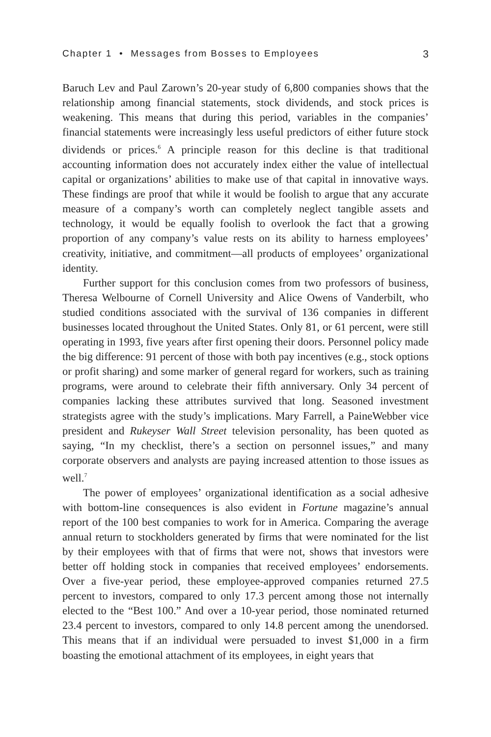Chapter 1 • Messages from Bosses to Employees 3
Baruch Lev and Paul Zarown’s 20-year study of 6,800 companies shows that the relationship among financial statements, stock dividends, and stock prices is weakening. This means that during this period, variables in the companies’ financial statements were increasingly less useful predictors of either future stock dividends or prices.<sup>6</sup> A principle reason for this decline is that traditional accounting information does not accurately index either the value of intellectual capital or organizations’ abilities to make use of that capital in innovative ways. These findings are proof that while it would be foolish to argue that any accurate measure of a company’s worth can completely neglect tangible assets and technology, it would be equally foolish to overlook the fact that a growing proportion of any company’s value rests on its ability to harness employees’ creativity, initiative, and commitment—all products of employees’ organizational identity.
Further support for this conclusion comes from two professors of business, Theresa Welbourne of Cornell University and Alice Owens of Vanderbilt, who studied conditions associated with the survival of 136 companies in different businesses located throughout the United States. Only 81, or 61 percent, were still operating in 1993, five years after first opening their doors. Personnel policy made the big difference: 91 percent of those with both pay incentives (e.g., stock options or profit sharing) and some marker of general regard for workers, such as training programs, were around to celebrate their fifth anniversary. Only 34 percent of companies lacking these attributes survived that long. Seasoned investment strategists agree with the study’s implications. Mary Farrell, a PaineWebber vice president and Rukeyser Wall Street television personality, has been quoted as saying, “In my checklist, there’s a section on personnel issues,” and many corporate observers and analysts are paying increased attention to those issues as well.<sup>7</sup>
The power of employees’ organizational identification as a social adhesive with bottom-line consequences is also evident in Fortune magazine’s annual report of the 100 best companies to work for in America. Comparing the average annual return to stockholders generated by firms that were nominated for the list by their employees with that of firms that were not, shows that investors were better off holding stock in companies that received employees’ endorsements. Over a five-year period, these employee-approved companies returned 27.5 percent to investors, compared to only 17.3 percent among those not internally elected to the “Best 100.” And over a 10-year period, those nominated returned 23.4 percent to investors, compared to only 14.8 percent among the unendorsed. This means that if an individual were persuaded to invest $1,000 in a firm boasting the emotional attachment of its employees, in eight years that